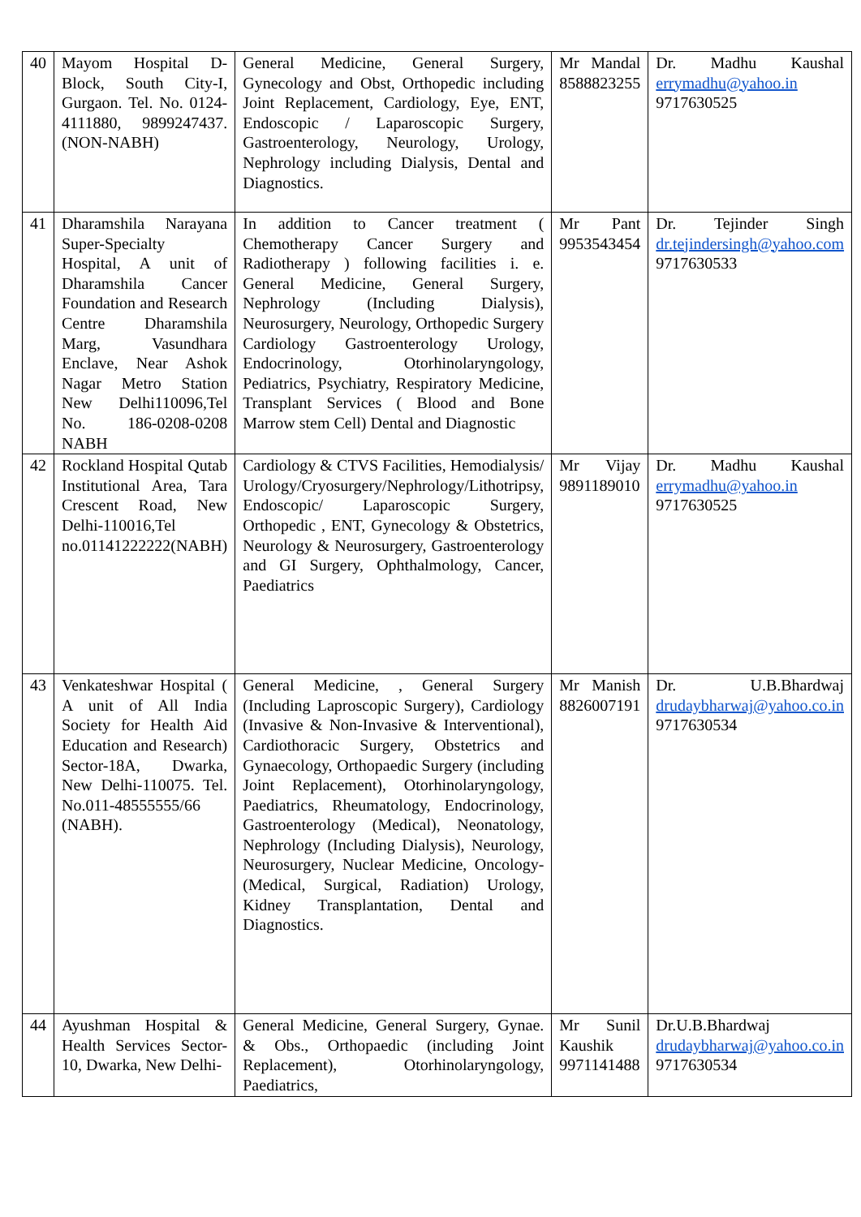| 40 | Mayom Hospital D-Block, South City-I, Gurgaon. Tel. No. 0124-4111880, 9899247437. (NON-NABH) | General Medicine, General Surgery, Gynecology and Obst, Orthopedic including Joint Replacement, Cardiology, Eye, ENT, Endoscopic / Laparoscopic Surgery, Gastroenterology, Neurology, Urology, Nephrology including Dialysis, Dental and Diagnostics. | Mr Mandal 8588823255 | Dr. Madhu Kaushal errymadhu@yahoo.in 9717630525 |
| 41 | Dharamshila Narayana Super-Specialty Hospital, A unit of Dharamshila Cancer Foundation and Research Centre Dharamshila Marg, Vasundhara Enclave, Near Ashok Nagar Metro Station New Delhi110096,Tel No. 186-0208-0208 NABH | In addition to Cancer treatment ( Chemotherapy Cancer Surgery and Radiotherapy ) following facilities i. e. General Medicine, General Surgery, Nephrology (Including Dialysis), Neurosurgery, Neurology, Orthopedic Surgery Cardiology Gastroenterology Urology, Endocrinology, Otorhinolaryngology, Pediatrics, Psychiatry, Respiratory Medicine, Transplant Services ( Blood and Bone Marrow stem Cell) Dental and Diagnostic | Mr Pant 9953543454 | Dr. Tejinder Singh dr.tejindersingh@yahoo.com 9717630533 |
| 42 | Rockland Hospital Qutab Institutional Area, Tara Crescent Road, New Delhi-110016,Tel no.01141222222(NABH) | Cardiology & CTVS Facilities, Hemodialysis/ Urology/Cryosurgery/Nephrology/Lithotripsy, Endoscopic/ Laparoscopic Surgery, Orthopedic , ENT, Gynecology & Obstetrics, Neurology & Neurosurgery, Gastroenterology and GI Surgery, Ophthalmology, Cancer, Paediatrics | Mr Vijay 9891189010 | Dr. Madhu Kaushal errymadhu@yahoo.in 9717630525 |
| 43 | Venkateshwar Hospital ( A unit of All India Society for Health Aid Education and Research) Sector-18A, Dwarka, New Delhi-110075. Tel. No.011-48555555/66 (NABH). | General Medicine, , General Surgery (Including Laproscopic Surgery), Cardiology (Invasive & Non-Invasive & Interventional), Cardiothoracic Surgery, Obstetrics and Gynaecology, Orthopaedic Surgery (including Joint Replacement), Otorhinolaryngology, Paediatrics, Rheumatology, Endocrinology, Gastroenterology (Medical), Neonatology, Nephrology (Including Dialysis), Neurology, Neurosurgery, Nuclear Medicine, Oncology- (Medical, Surgical, Radiation) Urology, Kidney Transplantation, Dental and Diagnostics. | Mr Manish 8826007191 | Dr. U.B.Bhardwaj drudaybharwaj@yahoo.co.in 9717630534 |
| 44 | Ayushman Hospital & Health Services Sector-10, Dwarka, New Delhi- | General Medicine, General Surgery, Gynae. & Obs., Orthopaedic (including Joint Replacement), Otorhinolaryngology, Paediatrics, | Mr Sunil Kaushik 9971141488 | Dr.U.B.Bhardwaj drudaybharwaj@yahoo.co.in 9717630534 |